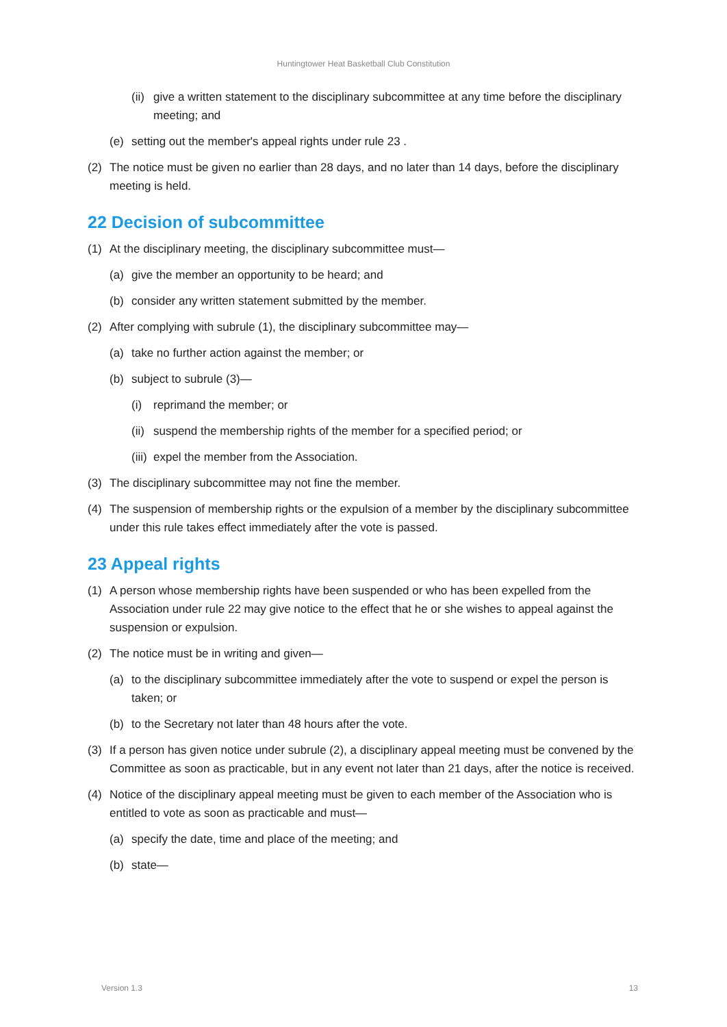Huntingtower Heat Basketball Club Constitution
(ii) give a written statement to the disciplinary subcommittee at any time before the disciplinary meeting; and
(e) setting out the member's appeal rights under rule 23 .
(2) The notice must be given no earlier than 28 days, and no later than 14 days, before the disciplinary meeting is held.
22 Decision of subcommittee
(1) At the disciplinary meeting, the disciplinary subcommittee must—
(a) give the member an opportunity to be heard; and
(b) consider any written statement submitted by the member.
(2) After complying with subrule (1), the disciplinary subcommittee may—
(a) take no further action against the member; or
(b) subject to subrule (3)—
(i) reprimand the member; or
(ii) suspend the membership rights of the member for a specified period; or
(iii) expel the member from the Association.
(3) The disciplinary subcommittee may not fine the member.
(4) The suspension of membership rights or the expulsion of a member by the disciplinary subcommittee under this rule takes effect immediately after the vote is passed.
23 Appeal rights
(1) A person whose membership rights have been suspended or who has been expelled from the Association under rule 22 may give notice to the effect that he or she wishes to appeal against the suspension or expulsion.
(2) The notice must be in writing and given—
(a) to the disciplinary subcommittee immediately after the vote to suspend or expel the person is taken; or
(b) to the Secretary not later than 48 hours after the vote.
(3) If a person has given notice under subrule (2), a disciplinary appeal meeting must be convened by the Committee as soon as practicable, but in any event not later than 21 days, after the notice is received.
(4) Notice of the disciplinary appeal meeting must be given to each member of the Association who is entitled to vote as soon as practicable and must—
(a) specify the date, time and place of the meeting; and
(b) state—
Version 1.3 13